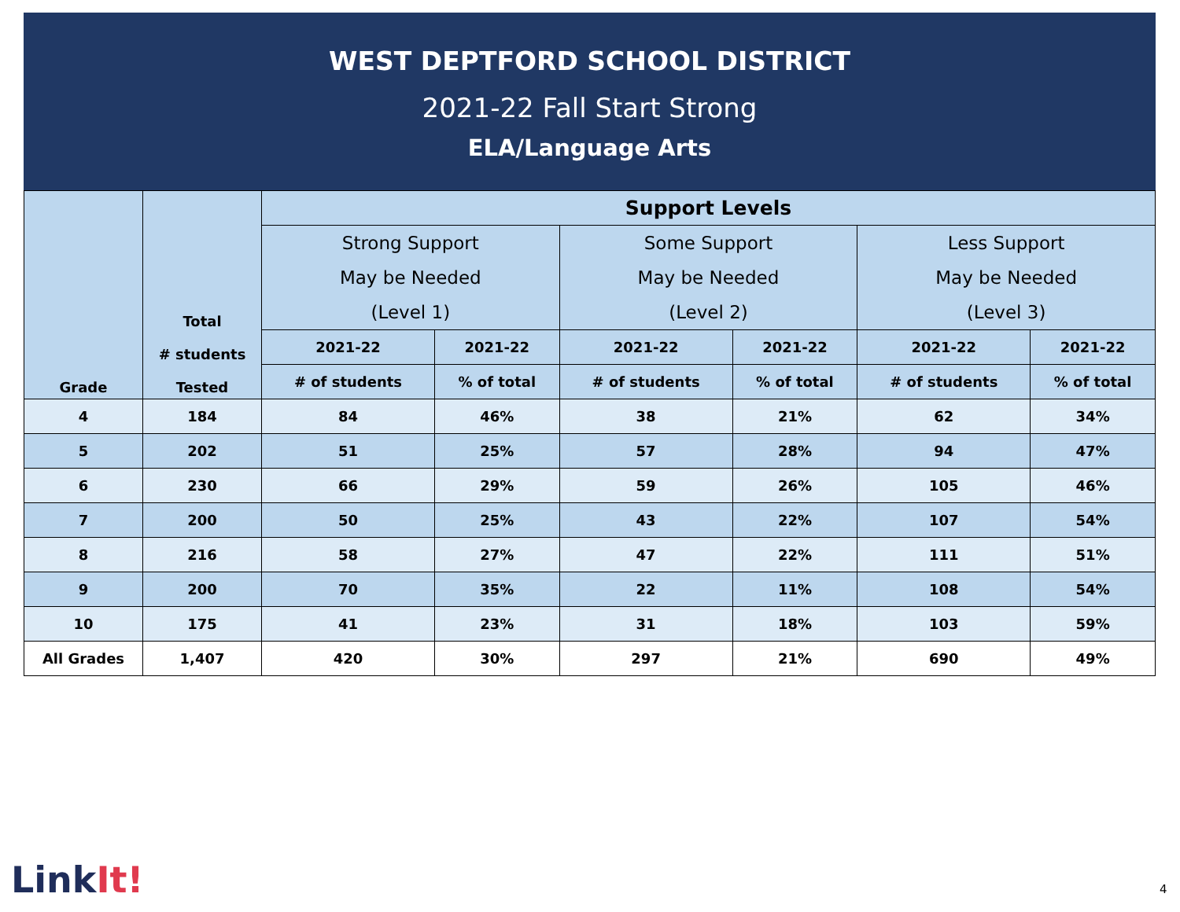WEST DEPTFORD SCHOOL DISTRICT
2021-22 Fall Start Strong
ELA/Language Arts
| Grade | Total # students Tested | Support Levels | | | | | |
| --- | --- | --- | --- | --- | --- | --- | --- |
| | | Strong Support May be Needed (Level 1) | | Some Support May be Needed (Level 2) | | Less Support May be Needed (Level 3) | |
| | | 2021-22 | 2021-22 | 2021-22 | 2021-22 | 2021-22 | 2021-22 |
| | | # of students | % of total | # of students | % of total | # of students | % of total |
| 4 | 184 | 84 | 46% | 38 | 21% | 62 | 34% |
| 5 | 202 | 51 | 25% | 57 | 28% | 94 | 47% |
| 6 | 230 | 66 | 29% | 59 | 26% | 105 | 46% |
| 7 | 200 | 50 | 25% | 43 | 22% | 107 | 54% |
| 8 | 216 | 58 | 27% | 47 | 22% | 111 | 51% |
| 9 | 200 | 70 | 35% | 22 | 11% | 108 | 54% |
| 10 | 175 | 41 | 23% | 31 | 18% | 103 | 59% |
| All Grades | 1,407 | 420 | 30% | 297 | 21% | 690 | 49% |
LinkIt! 4